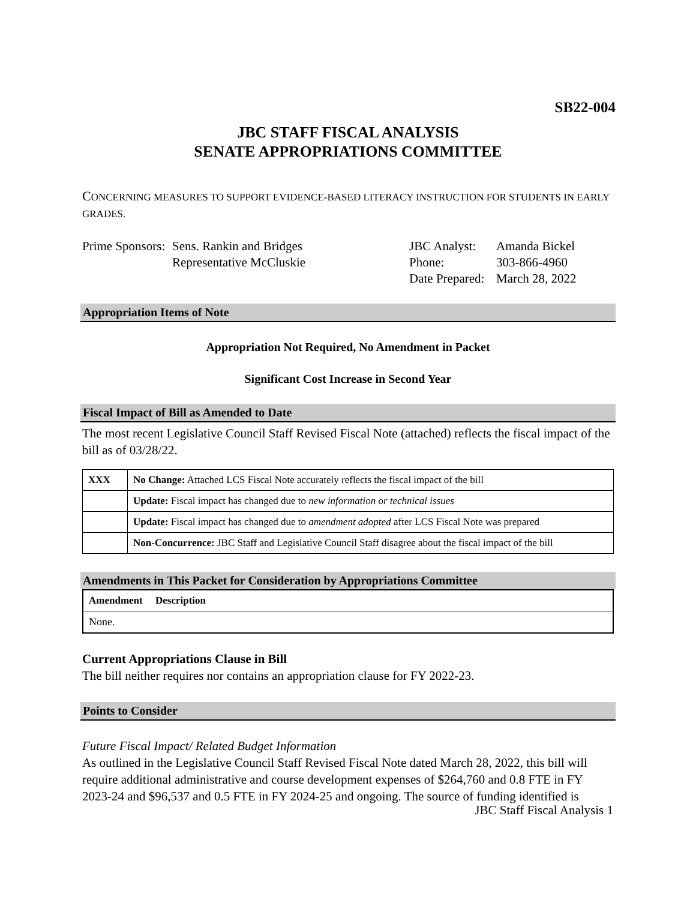SB22-004
JBC STAFF FISCAL ANALYSIS
SENATE APPROPRIATIONS COMMITTEE
CONCERNING MEASURES TO SUPPORT EVIDENCE-BASED LITERACY INSTRUCTION FOR STUDENTS IN EARLY GRADES.
Prime Sponsors:
Sens. Rankin and Bridges
Representative McCluskie
JBC Analyst:
Phone:
Date Prepared:
Amanda Bickel
303-866-4960
March 28, 2022
Appropriation Items of Note
Appropriation Not Required, No Amendment in Packet
Significant Cost Increase in Second Year
Fiscal Impact of Bill as Amended to Date
The most recent Legislative Council Staff Revised Fiscal Note (attached) reflects the fiscal impact of the bill as of 03/28/22.
| XXX | No Change: Attached LCS Fiscal Note accurately reflects the fiscal impact of the bill |
| | Update: Fiscal impact has changed due to new information or technical issues |
| | Update: Fiscal impact has changed due to amendment adopted after LCS Fiscal Note was prepared |
| | Non-Concurrence: JBC Staff and Legislative Council Staff disagree about the fiscal impact of the bill |
Amendments in This Packet for Consideration by Appropriations Committee
| Amendment Description |
| --- |
| None. |
Current Appropriations Clause in Bill
The bill neither requires nor contains an appropriation clause for FY 2022-23.
Points to Consider
Future Fiscal Impact/ Related Budget Information
As outlined in the Legislative Council Staff Revised Fiscal Note dated March 28, 2022, this bill will require additional administrative and course development expenses of $264,760 and 0.8 FTE in FY 2023-24 and $96,537 and 0.5 FTE in FY 2024-25 and ongoing. The source of funding identified is
JBC Staff Fiscal Analysis 1